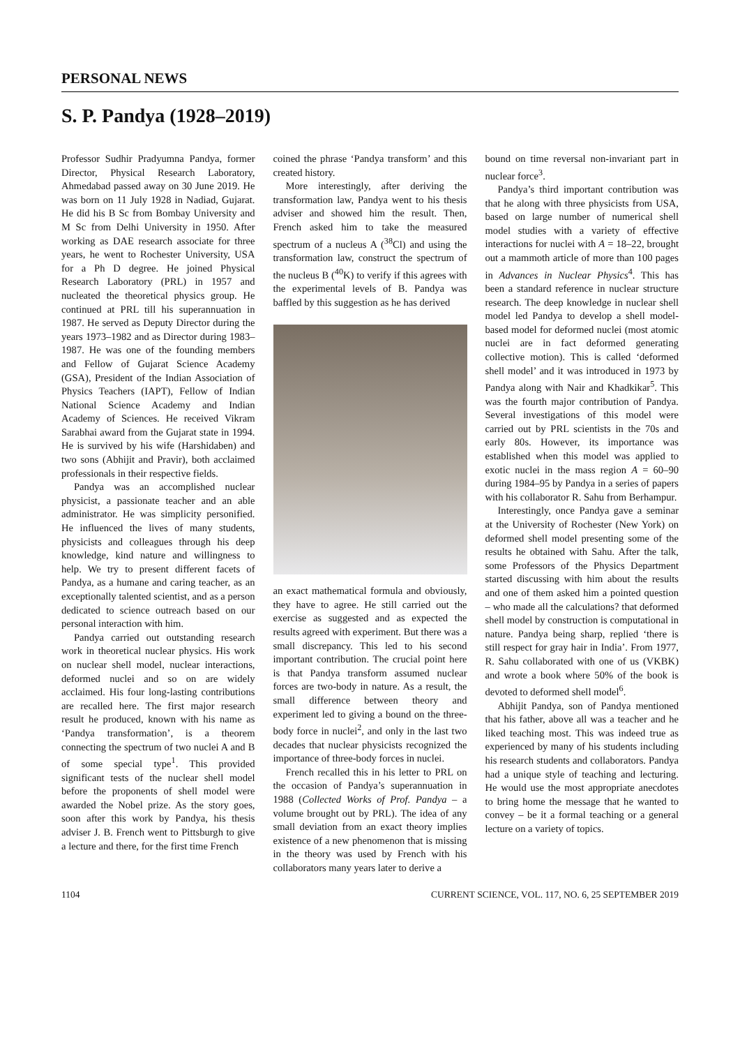PERSONAL NEWS
S. P. Pandya (1928–2019)
Professor Sudhir Pradyumna Pandya, former Director, Physical Research Laboratory, Ahmedabad passed away on 30 June 2019. He was born on 11 July 1928 in Nadiad, Gujarat. He did his B Sc from Bombay University and M Sc from Delhi University in 1950. After working as DAE research associate for three years, he went to Rochester University, USA for a Ph D degree. He joined Physical Research Laboratory (PRL) in 1957 and nucleated the theoretical physics group. He continued at PRL till his superannuation in 1987. He served as Deputy Director during the years 1973–1982 and as Director during 1983–1987. He was one of the founding members and Fellow of Gujarat Science Academy (GSA), President of the Indian Association of Physics Teachers (IAPT), Fellow of Indian National Science Academy and Indian Academy of Sciences. He received Vikram Sarabhai award from the Gujarat state in 1994. He is survived by his wife (Harshidaben) and two sons (Abhijit and Pravir), both acclaimed professionals in their respective fields.
Pandya was an accomplished nuclear physicist, a passionate teacher and an able administrator. He was simplicity personified. He influenced the lives of many students, physicists and colleagues through his deep knowledge, kind nature and willingness to help. We try to present different facets of Pandya, as a humane and caring teacher, as an exceptionally talented scientist, and as a person dedicated to science outreach based on our personal interaction with him.
Pandya carried out outstanding research work in theoretical nuclear physics. His work on nuclear shell model, nuclear interactions, deformed nuclei and so on are widely acclaimed. His four long-lasting contributions are recalled here. The first major research result he produced, known with his name as ‘Pandya transformation’, is a theorem connecting the spectrum of two nuclei A and B of some special type<sup>1</sup>. This provided significant tests of the nuclear shell model before the proponents of shell model were awarded the Nobel prize. As the story goes, soon after this work by Pandya, his thesis adviser J. B. French went to Pittsburgh to give a lecture and there, for the first time French
coined the phrase ‘Pandya transform’ and this created history.
More interestingly, after deriving the transformation law, Pandya went to his thesis adviser and showed him the result. Then, French asked him to take the measured spectrum of a nucleus A (<sup>38</sup>Cl) and using the transformation law, construct the spectrum of the nucleus B (<sup>40</sup>K) to verify if this agrees with the experimental levels of B. Pandya was baffled by this suggestion as he has derived
an exact mathematical formula and obviously, they have to agree. He still carried out the exercise as suggested and as expected the results agreed with experiment. But there was a small discrepancy. This led to his second important contribution. The crucial point here is that Pandya transform assumed nuclear forces are two-body in nature. As a result, the small difference between theory and experiment led to giving a bound on the three-body force in nuclei<sup>2</sup>, and only in the last two decades that nuclear physicists recognized the importance of three-body forces in nuclei.
French recalled this in his letter to PRL on the occasion of Pandya’s superannuation in 1988 (Collected Works of Prof. Pandya – a volume brought out by PRL). The idea of any small deviation from an exact theory implies existence of a new phenomenon that is missing in the theory was used by French with his collaborators many years later to derive a
bound on time reversal non-invariant part in nuclear force<sup>3</sup>.
Pandya’s third important contribution was that he along with three physicists from USA, based on large number of numerical shell model studies with a variety of effective interactions for nuclei with A = 18–22, brought out a mammoth article of more than 100 pages in Advances in Nuclear Physics<sup>4</sup>. This has been a standard reference in nuclear structure research. The deep knowledge in nuclear shell model led Pandya to develop a shell model-based model for deformed nuclei (most atomic nuclei are in fact deformed generating collective motion). This is called ‘deformed shell model’ and it was introduced in 1973 by Pandya along with Nair and Khadkikar<sup>5</sup>. This was the fourth major contribution of Pandya. Several investigations of this model were carried out by PRL scientists in the 70s and early 80s. However, its importance was established when this model was applied to exotic nuclei in the mass region A = 60–90 during 1984–95 by Pandya in a series of papers with his collaborator R. Sahu from Berhampur.
Interestingly, once Pandya gave a seminar at the University of Rochester (New York) on deformed shell model presenting some of the results he obtained with Sahu. After the talk, some Professors of the Physics Department started discussing with him about the results and one of them asked him a pointed question – who made all the calculations? that deformed shell model by construction is computational in nature. Pandya being sharp, replied ‘there is still respect for gray hair in India’. From 1977, R. Sahu collaborated with one of us (VKBK) and wrote a book where 50% of the book is devoted to deformed shell model<sup>6</sup>.
Abhijit Pandya, son of Pandya mentioned that his father, above all was a teacher and he liked teaching most. This was indeed true as experienced by many of his students including his research students and collaborators. Pandya had a unique style of teaching and lecturing. He would use the most appropriate anecdotes to bring home the message that he wanted to convey – be it a formal teaching or a general lecture on a variety of topics.
1104 CURRENT SCIENCE, VOL. 117, NO. 6, 25 SEPTEMBER 2019